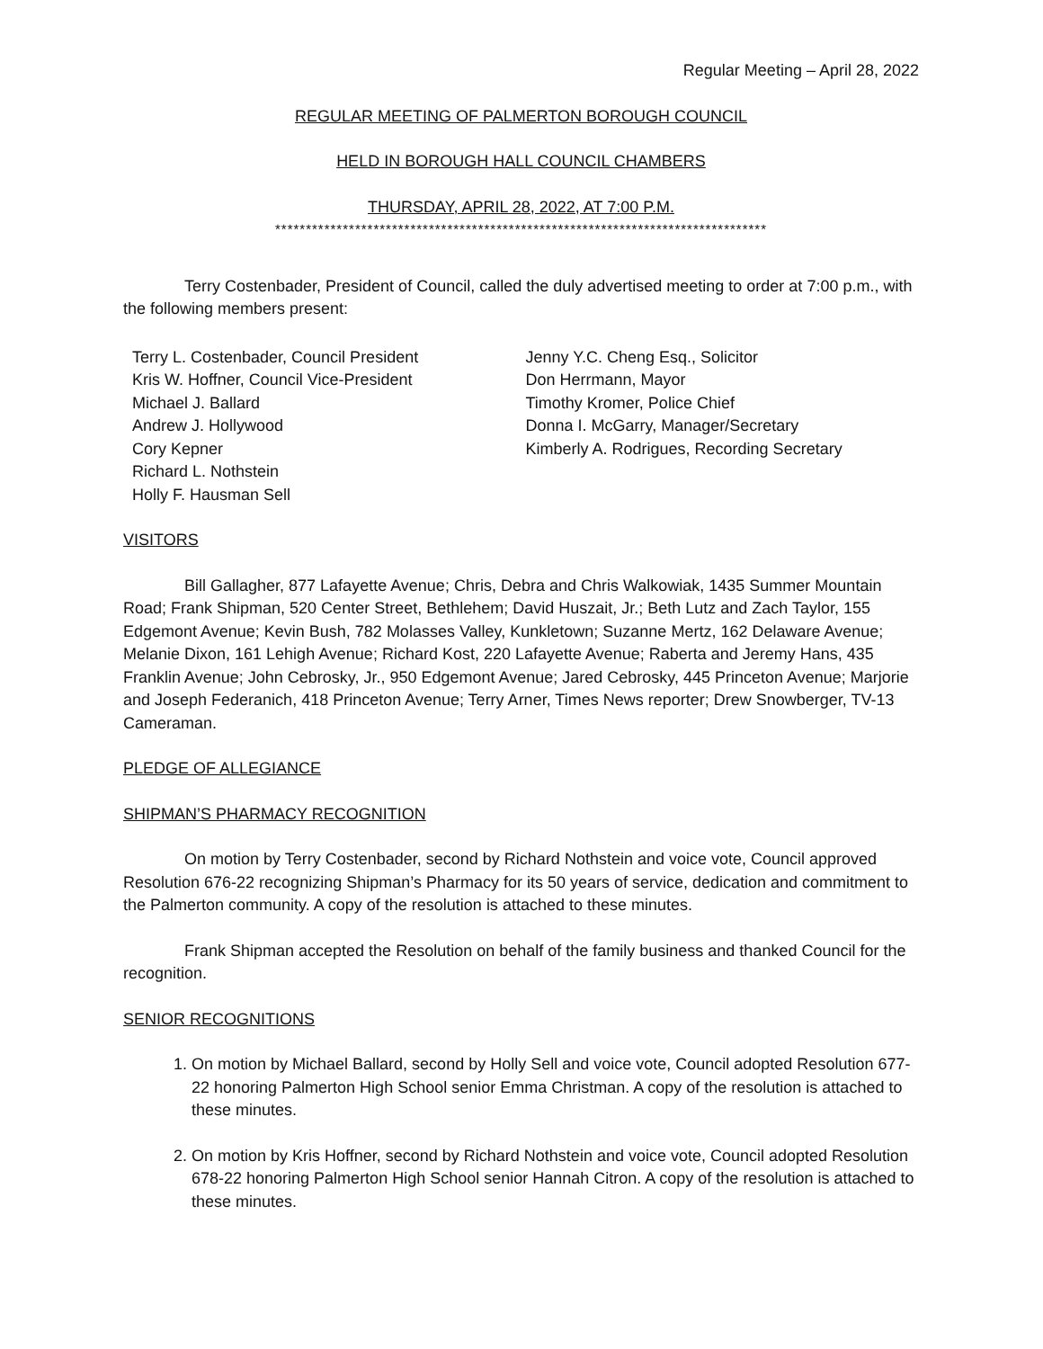Regular Meeting – April 28, 2022
REGULAR MEETING OF PALMERTON BOROUGH COUNCIL
HELD IN BOROUGH HALL COUNCIL CHAMBERS
THURSDAY, APRIL 28, 2022, AT 7:00 P.M.
********************************************************************************
Terry Costenbader, President of Council, called the duly advertised meeting to order at 7:00 p.m., with the following members present:
Terry L. Costenbader, Council President
Kris W. Hoffner, Council Vice-President
Michael J. Ballard
Andrew J. Hollywood
Cory Kepner
Richard L. Nothstein
Holly F. Hausman Sell
Jenny Y.C. Cheng Esq., Solicitor
Don Herrmann, Mayor
Timothy Kromer, Police Chief
Donna I. McGarry, Manager/Secretary
Kimberly A. Rodrigues, Recording Secretary
VISITORS
Bill Gallagher, 877 Lafayette Avenue; Chris, Debra and Chris Walkowiak, 1435 Summer Mountain Road; Frank Shipman, 520 Center Street, Bethlehem; David Huszait, Jr.; Beth Lutz and Zach Taylor, 155 Edgemont Avenue; Kevin Bush, 782 Molasses Valley, Kunkletown; Suzanne Mertz, 162 Delaware Avenue; Melanie Dixon, 161 Lehigh Avenue; Richard Kost, 220 Lafayette Avenue; Raberta and Jeremy Hans, 435 Franklin Avenue; John Cebrosky, Jr., 950 Edgemont Avenue; Jared Cebrosky, 445 Princeton Avenue; Marjorie and Joseph Federanich, 418 Princeton Avenue; Terry Arner, Times News reporter; Drew Snowberger, TV-13 Cameraman.
PLEDGE OF ALLEGIANCE
SHIPMAN’S PHARMACY RECOGNITION
On motion by Terry Costenbader, second by Richard Nothstein and voice vote, Council approved Resolution 676-22 recognizing Shipman’s Pharmacy for its 50 years of service, dedication and commitment to the Palmerton community. A copy of the resolution is attached to these minutes.
Frank Shipman accepted the Resolution on behalf of the family business and thanked Council for the recognition.
SENIOR RECOGNITIONS
1. On motion by Michael Ballard, second by Holly Sell and voice vote, Council adopted Resolution 677-22 honoring Palmerton High School senior Emma Christman. A copy of the resolution is attached to these minutes.
2. On motion by Kris Hoffner, second by Richard Nothstein and voice vote, Council adopted Resolution 678-22 honoring Palmerton High School senior Hannah Citron. A copy of the resolution is attached to these minutes.